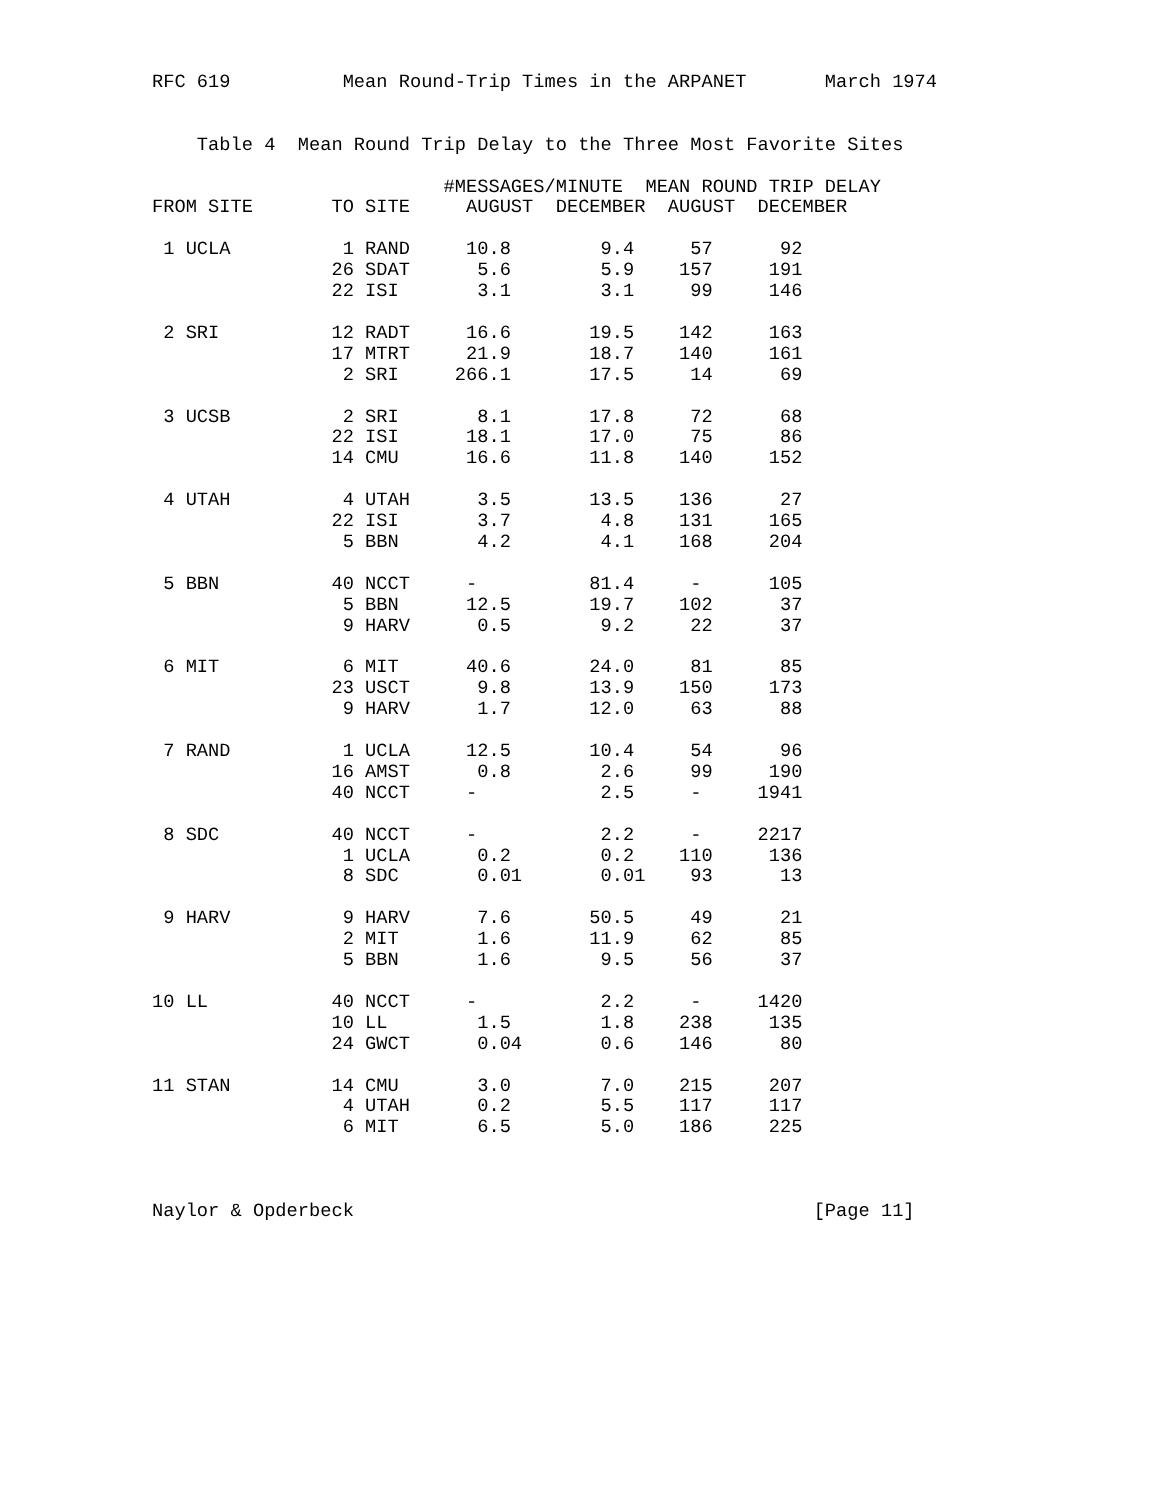RFC 619          Mean Round-Trip Times in the ARPANET       March 1974


    Table 4  Mean Round Trip Delay to the Three Most Favorite Sites

                          #MESSAGES/MINUTE  MEAN ROUND TRIP DELAY
FROM SITE       TO SITE     AUGUST  DECEMBER  AUGUST  DECEMBER

 1 UCLA          1 RAND     10.8        9.4     57      92
                26 SDAT      5.6        5.9    157     191
                22 ISI       3.1        3.1     99     146

 2 SRI          12 RADT     16.6       19.5    142     163
                17 MTRT     21.9       18.7    140     161
                 2 SRI     266.1       17.5     14      69

 3 UCSB          2 SRI       8.1       17.8     72      68
                22 ISI      18.1       17.0     75      86
                14 CMU      16.6       11.8    140     152

 4 UTAH          4 UTAH      3.5       13.5    136      27
                22 ISI       3.7        4.8    131     165
                 5 BBN       4.2        4.1    168     204

 5 BBN          40 NCCT     -          81.4     -      105
                 5 BBN      12.5       19.7    102      37
                 9 HARV      0.5        9.2     22      37

 6 MIT           6 MIT      40.6       24.0     81      85
                23 USCT      9.8       13.9    150     173
                 9 HARV      1.7       12.0     63      88

 7 RAND          1 UCLA     12.5       10.4     54      96
                16 AMST      0.8        2.6     99     190
                40 NCCT     -           2.5     -     1941

 8 SDC          40 NCCT     -           2.2     -     2217
                 1 UCLA      0.2        0.2    110     136
                 8 SDC       0.01       0.01    93      13

 9 HARV          9 HARV      7.6       50.5     49      21
                 2 MIT       1.6       11.9     62      85
                 5 BBN       1.6        9.5     56      37

10 LL           40 NCCT     -           2.2     -     1420
                10 LL        1.5        1.8    238     135
                24 GWCT      0.04       0.6    146      80

11 STAN         14 CMU       3.0        7.0    215     207
                 4 UTAH      0.2        5.5    117     117
                 6 MIT       6.5        5.0    186     225



Naylor & Opderbeck                                         [Page 11]